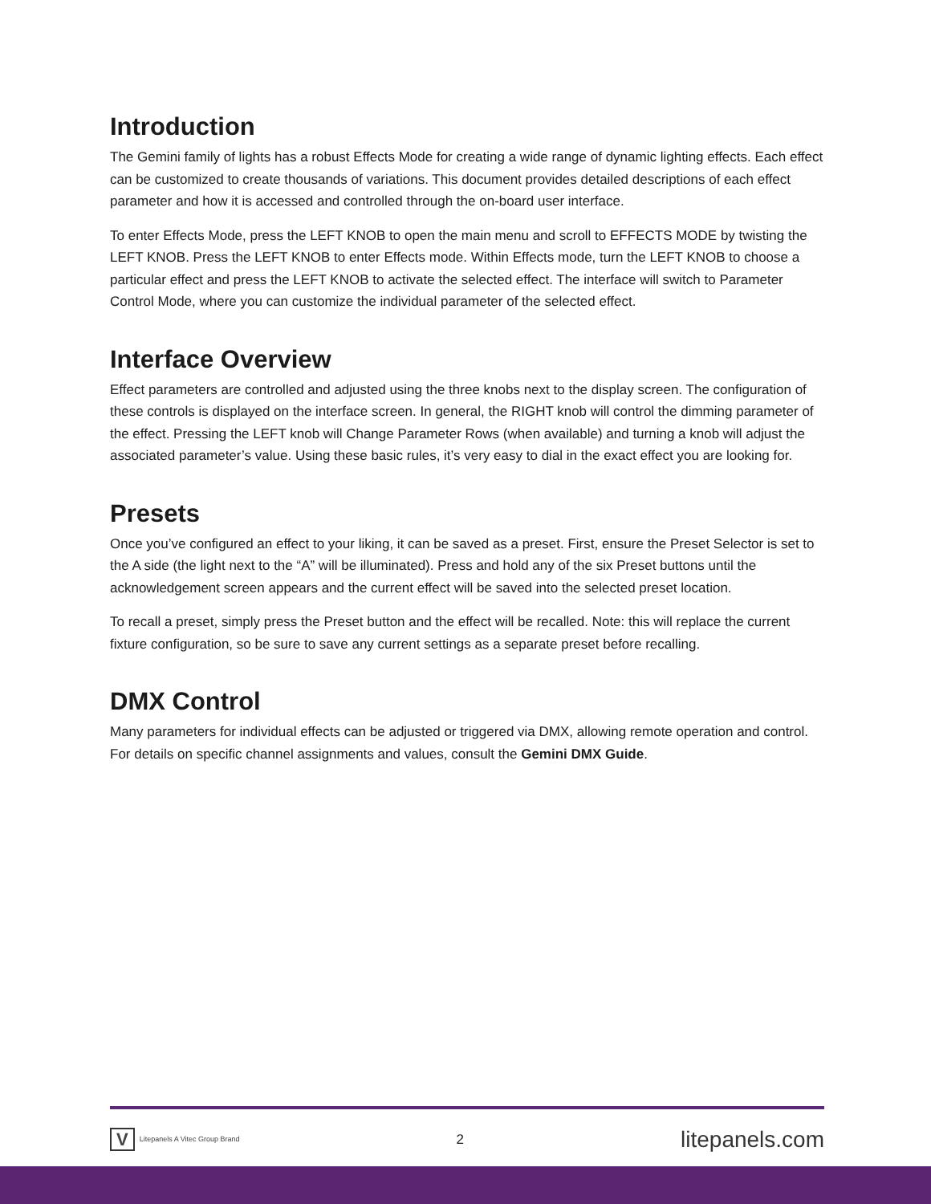Introduction
The Gemini family of lights has a robust Effects Mode for creating a wide range of dynamic lighting effects. Each effect can be customized to create thousands of variations. This document provides detailed descriptions of each effect parameter and how it is accessed and controlled through the on-board user interface.
To enter Effects Mode, press the LEFT KNOB to open the main menu and scroll to EFFECTS MODE by twisting the LEFT KNOB. Press the LEFT KNOB to enter Effects mode. Within Effects mode, turn the LEFT KNOB to choose a particular effect and press the LEFT KNOB to activate the selected effect. The interface will switch to Parameter Control Mode, where you can customize the individual parameter of the selected effect.
Interface Overview
Effect parameters are controlled and adjusted using the three knobs next to the display screen. The configuration of these controls is displayed on the interface screen. In general, the RIGHT knob will control the dimming parameter of the effect. Pressing the LEFT knob will Change Parameter Rows (when available) and turning a knob will adjust the associated parameter’s value. Using these basic rules, it’s very easy to dial in the exact effect you are looking for.
Presets
Once you’ve configured an effect to your liking, it can be saved as a preset. First, ensure the Preset Selector is set to the A side (the light next to the “A” will be illuminated). Press and hold any of the six Preset buttons until the acknowledgement screen appears and the current effect will be saved into the selected preset location.
To recall a preset, simply press the Preset button and the effect will be recalled. Note: this will replace the current fixture configuration, so be sure to save any current settings as a separate preset before recalling.
DMX Control
Many parameters for individual effects can be adjusted or triggered via DMX, allowing remote operation and control. For details on specific channel assignments and values, consult the Gemini DMX Guide.
V Litepanels A Vitec Group Brand
2
litepanels.com